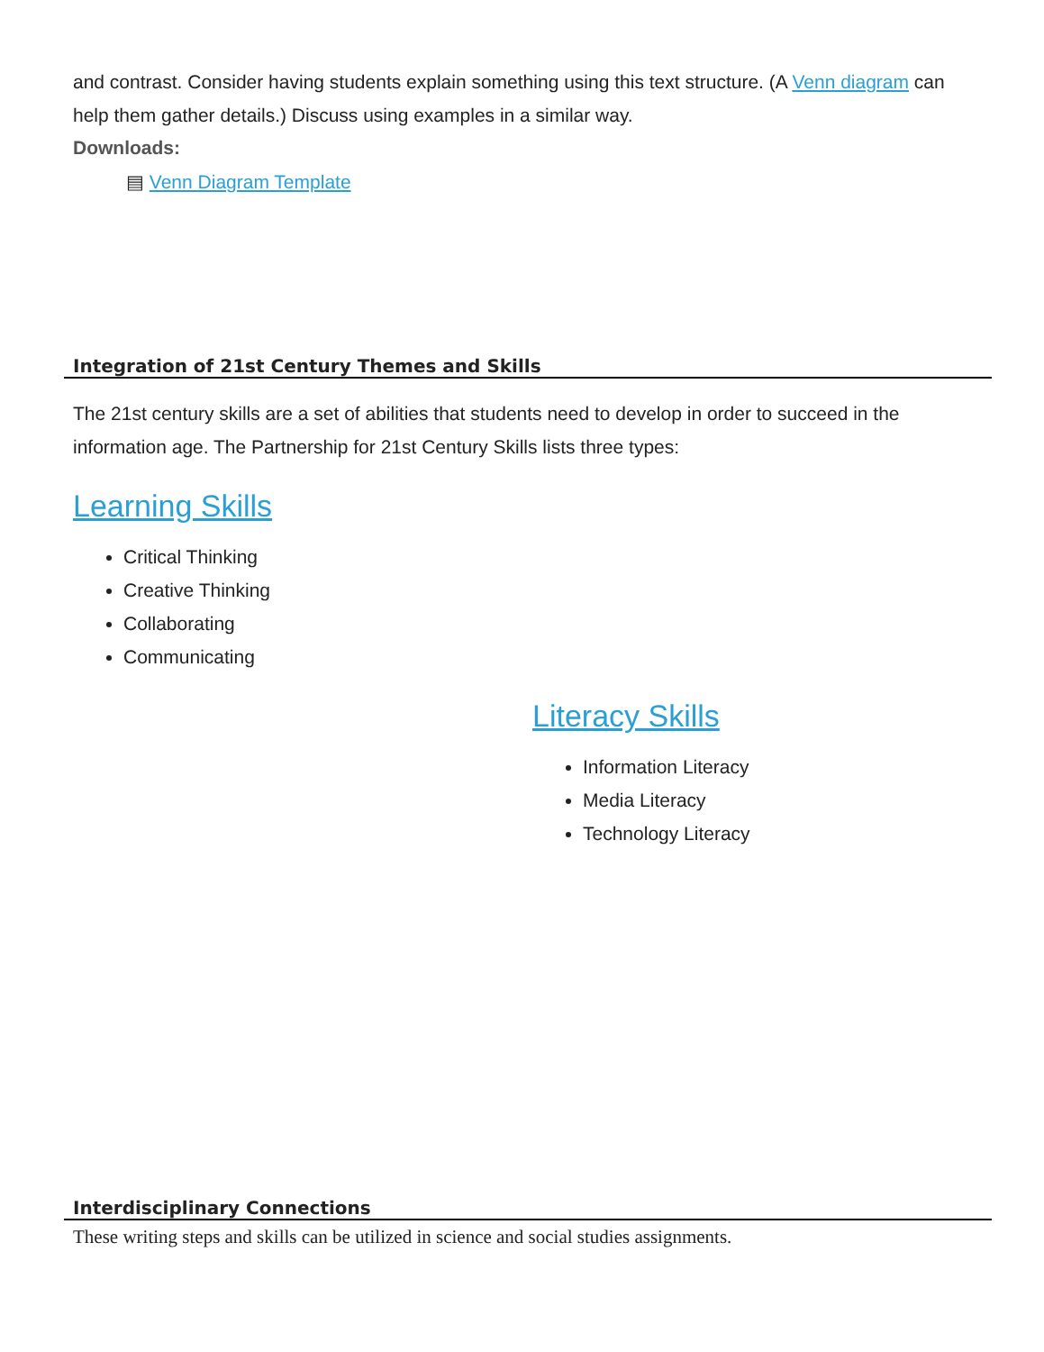and contrast. Consider having students explain something using this text structure. (A Venn diagram can help them gather details.) Discuss using examples in a similar way.
Downloads:
▤ Venn Diagram Template
Integration of 21st Century Themes and Skills
The 21st century skills are a set of abilities that students need to develop in order to succeed in the information age. The Partnership for 21st Century Skills lists three types:
Learning Skills
Critical Thinking
Creative Thinking
Collaborating
Communicating
Literacy Skills
Information Literacy
Media Literacy
Technology Literacy
Interdisciplinary Connections
These writing steps and skills can be utilized in science and social studies assignments.